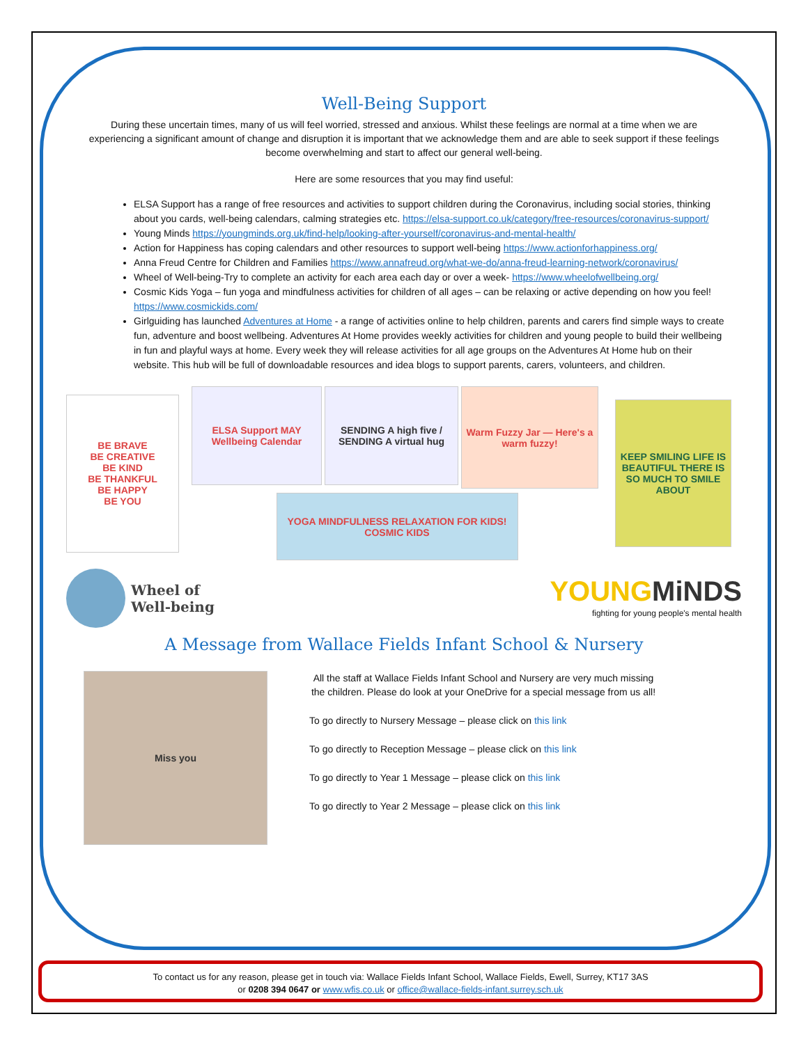Well-Being Support
During these uncertain times, many of us will feel worried, stressed and anxious. Whilst these feelings are normal at a time when we are experiencing a significant amount of change and disruption it is important that we acknowledge them and are able to seek support if these feelings become overwhelming and start to affect our general well-being.
Here are some resources that you may find useful:
ELSA Support has a range of free resources and activities to support children during the Coronavirus, including social stories, thinking about you cards, well-being calendars, calming strategies etc. https://elsa-support.co.uk/category/free-resources/coronavirus-support/
Young Minds https://youngminds.org.uk/find-help/looking-after-yourself/coronavirus-and-mental-health/
Action for Happiness has coping calendars and other resources to support well-being https://www.actionforhappiness.org/
Anna Freud Centre for Children and Families https://www.annafreud.org/what-we-do/anna-freud-learning-network/coronavirus/
Wheel of Well-being-Try to complete an activity for each area each day or over a week- https://www.wheelofwellbeing.org/
Cosmic Kids Yoga – fun yoga and mindfulness activities for children of all ages – can be relaxing or active depending on how you feel! https://www.cosmickids.com/
Girlguiding has launched Adventures at Home - a range of activities online to help children, parents and carers find simple ways to create fun, adventure and boost wellbeing. Adventures At Home provides weekly activities for children and young people to build their wellbeing in fun and playful ways at home. Every week they will release activities for all age groups on the Adventures At Home hub on their website. This hub will be full of downloadable resources and idea blogs to support parents, carers, volunteers, and children.
BE BRAVE
BE CREATIVE
BE KIND
BE THANKFUL
BE HAPPY
BE YOU
ELSA Support MAY Wellbeing Calendar
SENDING A high five / SENDING A virtual hug
Warm Fuzzy Jar — Here's a warm fuzzy!
YOGA MINDFULNESS RELAXATION FOR KIDS! COSMIC KIDS
KEEP SMILING LIFE IS BEAUTIFUL THERE IS SO MUCH TO SMILE ABOUT
Wheel of
Well-being
YOUNG MiNDS
fighting for young people's mental health
A Message from Wallace Fields Infant School & Nursery
Miss you
All the staff at Wallace Fields Infant School and Nursery are very much missing the children. Please do look at your OneDrive for a special message from us all!
To go directly to Nursery Message – please click on this link
To go directly to Reception Message – please click on this link
To go directly to Year 1 Message – please click on this link
To go directly to Year 2 Message – please click on this link
To contact us for any reason, please get in touch via: Wallace Fields Infant School, Wallace Fields, Ewell, Surrey, KT17 3AS
or 0208 394 0647 or www.wfis.co.uk or office@wallace-fields-infant.surrey.sch.uk